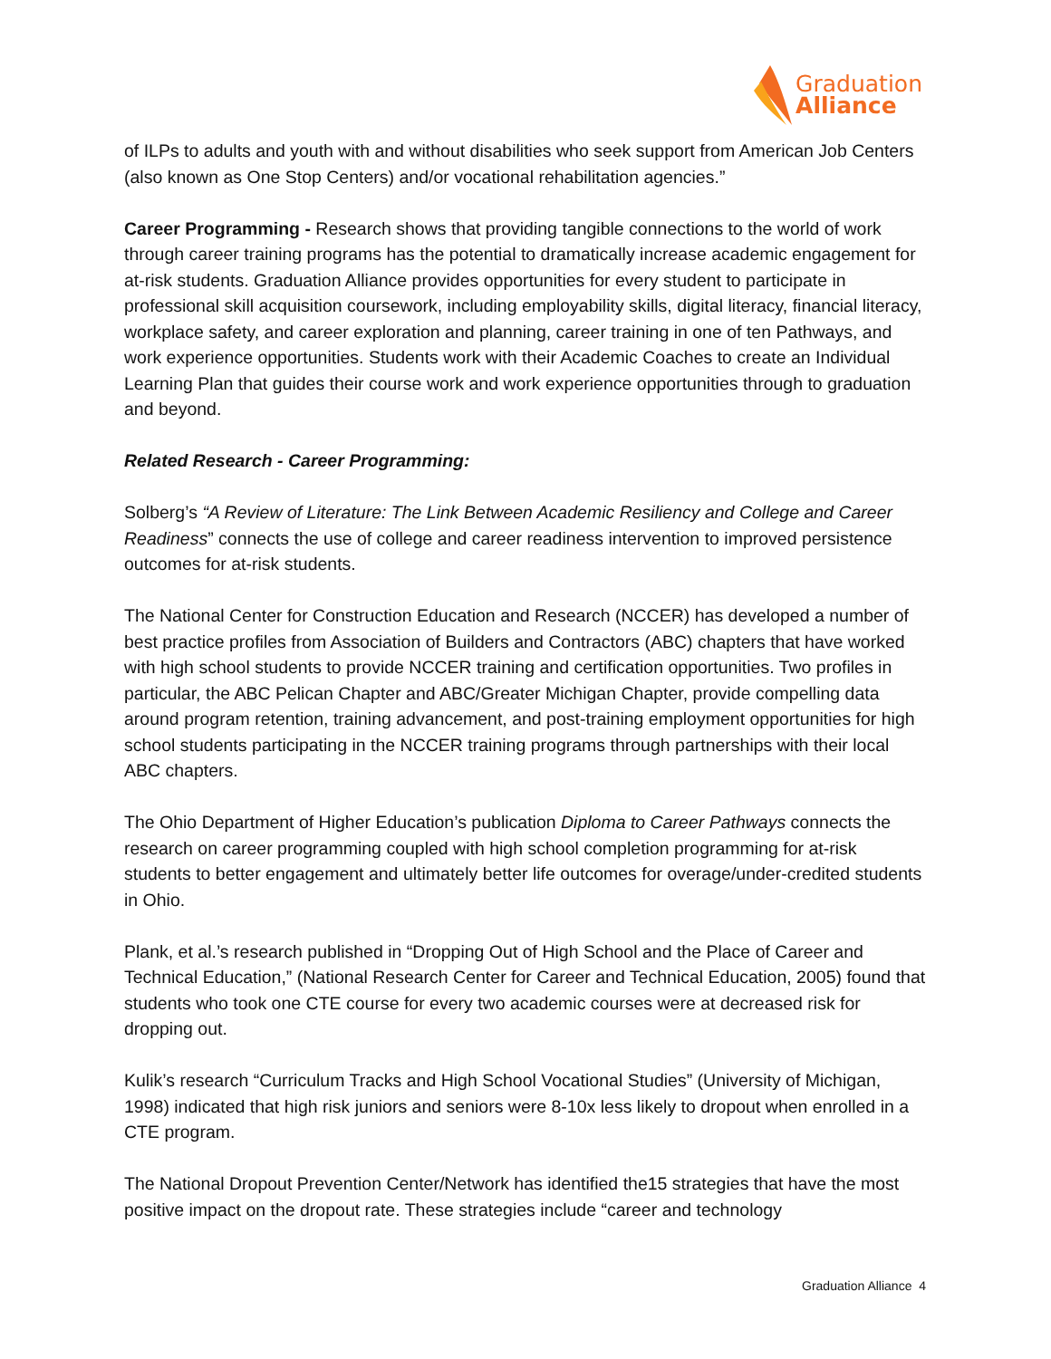Graduation
Alliance
of ILPs to adults and youth with and without disabilities who seek support from American Job Centers (also known as One Stop Centers) and/or vocational rehabilitation agencies.”
Career Programming - Research shows that providing tangible connections to the world of work through career training programs has the potential to dramatically increase academic engagement for at-risk students. Graduation Alliance provides opportunities for every student to participate in professional skill acquisition coursework, including employability skills, digital literacy, financial literacy, workplace safety, and career exploration and planning, career training in one of ten Pathways, and work experience opportunities. Students work with their Academic Coaches to create an Individual Learning Plan that guides their course work and work experience opportunities through to graduation and beyond.
Related Research - Career Programming:
Solberg’s “A Review of Literature: The Link Between Academic Resiliency and College and Career Readiness” connects the use of college and career readiness intervention to improved persistence outcomes for at-risk students.
The National Center for Construction Education and Research (NCCER) has developed a number of best practice profiles from Association of Builders and Contractors (ABC) chapters that have worked with high school students to provide NCCER training and certification opportunities. Two profiles in particular, the ABC Pelican Chapter and ABC/Greater Michigan Chapter, provide compelling data around program retention, training advancement, and post-training employment opportunities for high school students participating in the NCCER training programs through partnerships with their local ABC chapters.
The Ohio Department of Higher Education’s publication Diploma to Career Pathways connects the research on career programming coupled with high school completion programming for at-risk students to better engagement and ultimately better life outcomes for overage/under-credited students in Ohio.
Plank, et al.’s research published in “Dropping Out of High School and the Place of Career and Technical Education,” (National Research Center for Career and Technical Education, 2005) found that students who took one CTE course for every two academic courses were at decreased risk for dropping out.
Kulik’s research “Curriculum Tracks and High School Vocational Studies” (University of Michigan, 1998) indicated that high risk juniors and seniors were 8-10x less likely to dropout when enrolled in a CTE program.
The National Dropout Prevention Center/Network has identified the15 strategies that have the most positive impact on the dropout rate. These strategies include “career and technology
Graduation Alliance 4